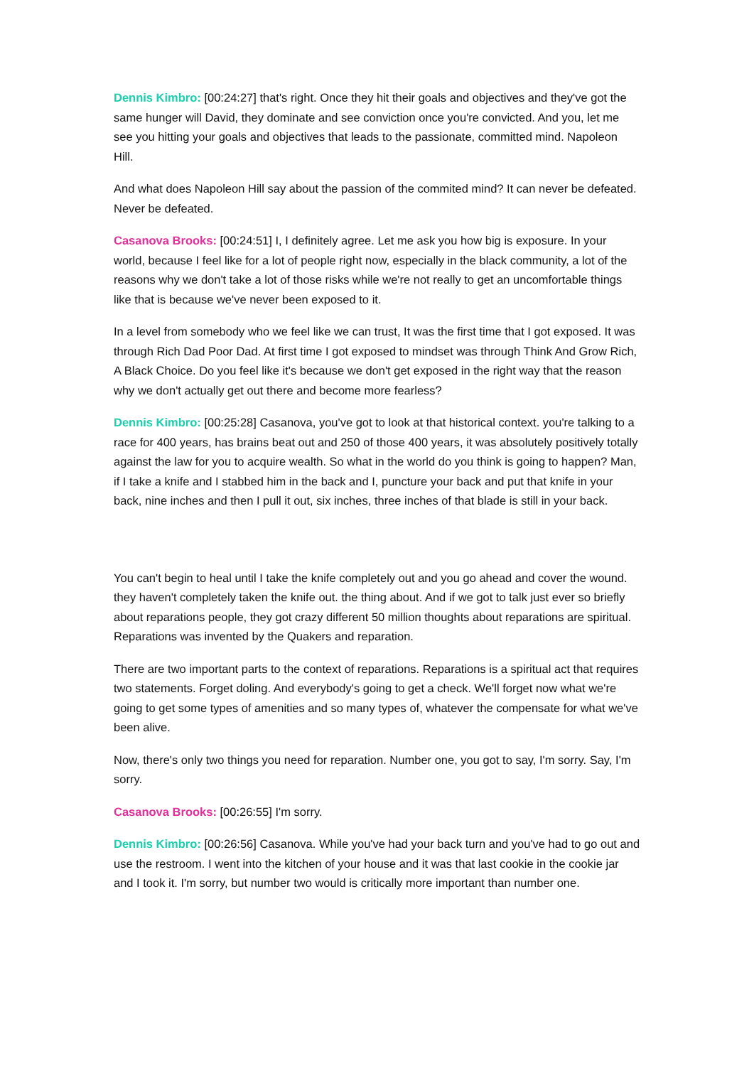Dennis Kimbro: [00:24:27] that's right. Once they hit their goals and objectives and they've got the same hunger will David, they dominate and see conviction once you're convicted. And you, let me see you hitting your goals and objectives that leads to the passionate, committed mind. Napoleon Hill.
And what does Napoleon Hill say about the passion of the commited mind? It can never be defeated. Never be defeated.
Casanova Brooks: [00:24:51] I, I definitely agree. Let me ask you how big is exposure. In your world, because I feel like for a lot of people right now, especially in the black community, a lot of the reasons why we don't take a lot of those risks while we're not really to get an uncomfortable things like that is because we've never been exposed to it.
In a level from somebody who we feel like we can trust, It was the first time that I got exposed. It was through Rich Dad Poor Dad. At first time I got exposed to mindset was through Think And Grow Rich, A Black Choice. Do you feel like it's because we don't get exposed in the right way that the reason why we don't actually get out there and become more fearless?
Dennis Kimbro: [00:25:28] Casanova, you've got to look at that historical context. you're talking to a race for 400 years, has brains beat out and 250 of those 400 years, it was absolutely positively totally against the law for you to acquire wealth. So what in the world do you think is going to happen? Man, if I take a knife and I stabbed him in the back and I, puncture your back and put that knife in your back, nine inches and then I pull it out, six inches, three inches of that blade is still in your back.
You can't begin to heal until I take the knife completely out and you go ahead and cover the wound. they haven't completely taken the knife out. the thing about. And if we got to talk just ever so briefly about reparations people, they got crazy different 50 million thoughts about reparations are spiritual. Reparations was invented by the Quakers and reparation.
There are two important parts to the context of reparations. Reparations is a spiritual act that requires two statements. Forget doling. And everybody's going to get a check. We'll forget now what we're going to get some types of amenities and so many types of, whatever the compensate for what we've been alive.
Now, there's only two things you need for reparation. Number one, you got to say, I'm sorry. Say, I'm sorry.
Casanova Brooks: [00:26:55] I'm sorry.
Dennis Kimbro: [00:26:56] Casanova. While you've had your back turn and you've had to go out and use the restroom. I went into the kitchen of your house and it was that last cookie in the cookie jar and I took it. I'm sorry, but number two would is critically more important than number one.